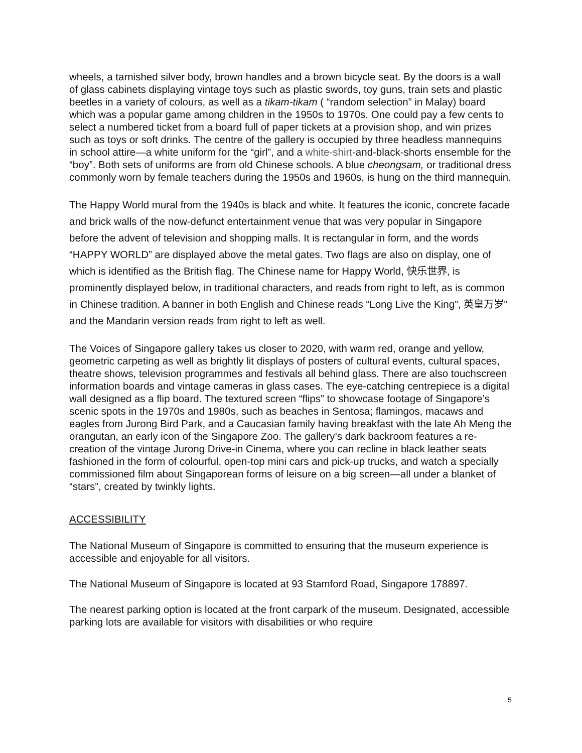wheels, a tarnished silver body, brown handles and a brown bicycle seat. By the doors is a wall of glass cabinets displaying vintage toys such as plastic swords, toy guns, train sets and plastic beetles in a variety of colours, as well as a tikam-tikam ( “random selection” in Malay) board which was a popular game among children in the 1950s to 1970s. One could pay a few cents to select a numbered ticket from a board full of paper tickets at a provision shop, and win prizes such as toys or soft drinks. The centre of the gallery is occupied by three headless mannequins in school attire—a white uniform for the “girl”, and a white-shirt-and-black-shorts ensemble for the “boy”. Both sets of uniforms are from old Chinese schools. A blue cheongsam, or traditional dress commonly worn by female teachers during the 1950s and 1960s, is hung on the third mannequin.
The Happy World mural from the 1940s is black and white. It features the iconic, concrete facade and brick walls of the now-defunct entertainment venue that was very popular in Singapore before the advent of television and shopping malls. It is rectangular in form, and the words “HAPPY WORLD” are displayed above the metal gates. Two flags are also on display, one of which is identified as the British flag. The Chinese name for Happy World, 快乐世界, is prominently displayed below, in traditional characters, and reads from right to left, as is common in Chinese tradition. A banner in both English and Chinese reads “Long Live the King”, 英皇万岁” and the Mandarin version reads from right to left as well.
The Voices of Singapore gallery takes us closer to 2020, with warm red, orange and yellow, geometric carpeting as well as brightly lit displays of posters of cultural events, cultural spaces, theatre shows, television programmes and festivals all behind glass. There are also touchscreen information boards and vintage cameras in glass cases. The eye-catching centrepiece is a digital wall designed as a flip board. The textured screen “flips” to showcase footage of Singapore’s scenic spots in the 1970s and 1980s, such as beaches in Sentosa; flamingos, macaws and eagles from Jurong Bird Park, and a Caucasian family having breakfast with the late Ah Meng the orangutan, an early icon of the Singapore Zoo. The gallery’s dark backroom features a re-creation of the vintage Jurong Drive-in Cinema, where you can recline in black leather seats fashioned in the form of colourful, open-top mini cars and pick-up trucks, and watch a specially commissioned film about Singaporean forms of leisure on a big screen—all under a blanket of “stars”, created by twinkly lights.
ACCESSIBILITY
The National Museum of Singapore is committed to ensuring that the museum experience is accessible and enjoyable for all visitors.
The National Museum of Singapore is located at 93 Stamford Road, Singapore 178897.
The nearest parking option is located at the front carpark of the museum. Designated, accessible parking lots are available for visitors with disabilities or who require
5